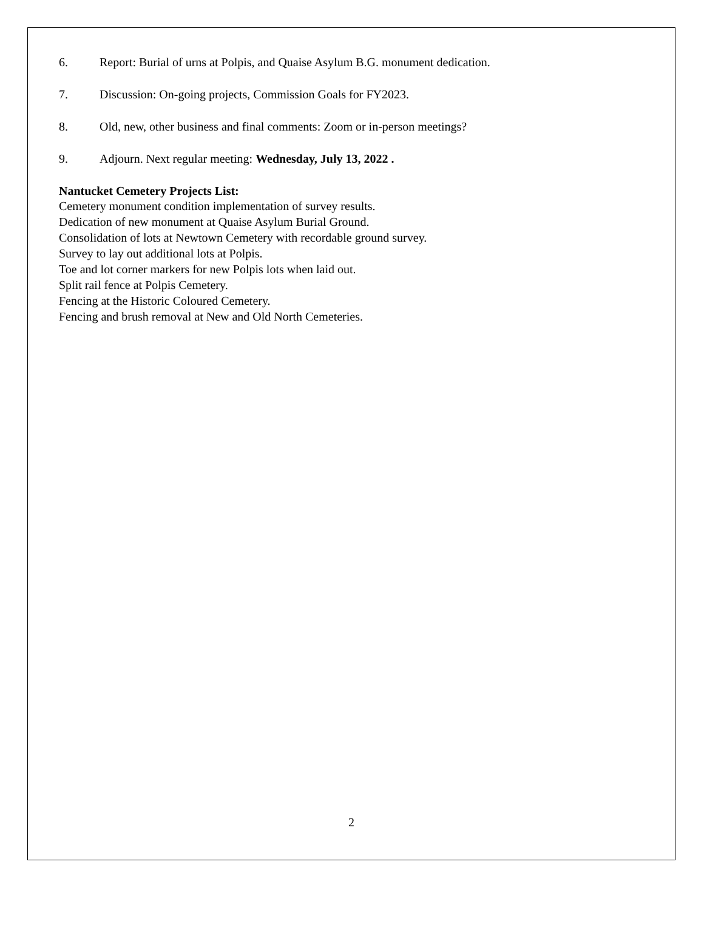6. Report: Burial of urns at Polpis, and Quaise Asylum B.G. monument dedication.
7. Discussion: On-going projects, Commission Goals for FY2023.
8. Old, new, other business and final comments: Zoom or in-person meetings?
9. Adjourn. Next regular meeting: Wednesday, July 13, 2022 .
Nantucket Cemetery Projects List:
Cemetery monument condition implementation of survey results.
Dedication of new monument at Quaise Asylum Burial Ground.
Consolidation of lots at Newtown Cemetery with recordable ground survey.
Survey to lay out additional lots at Polpis.
Toe and lot corner markers for new Polpis lots when laid out.
Split rail fence at Polpis Cemetery.
Fencing at the Historic Coloured Cemetery.
Fencing and brush removal at New and Old North Cemeteries.
2